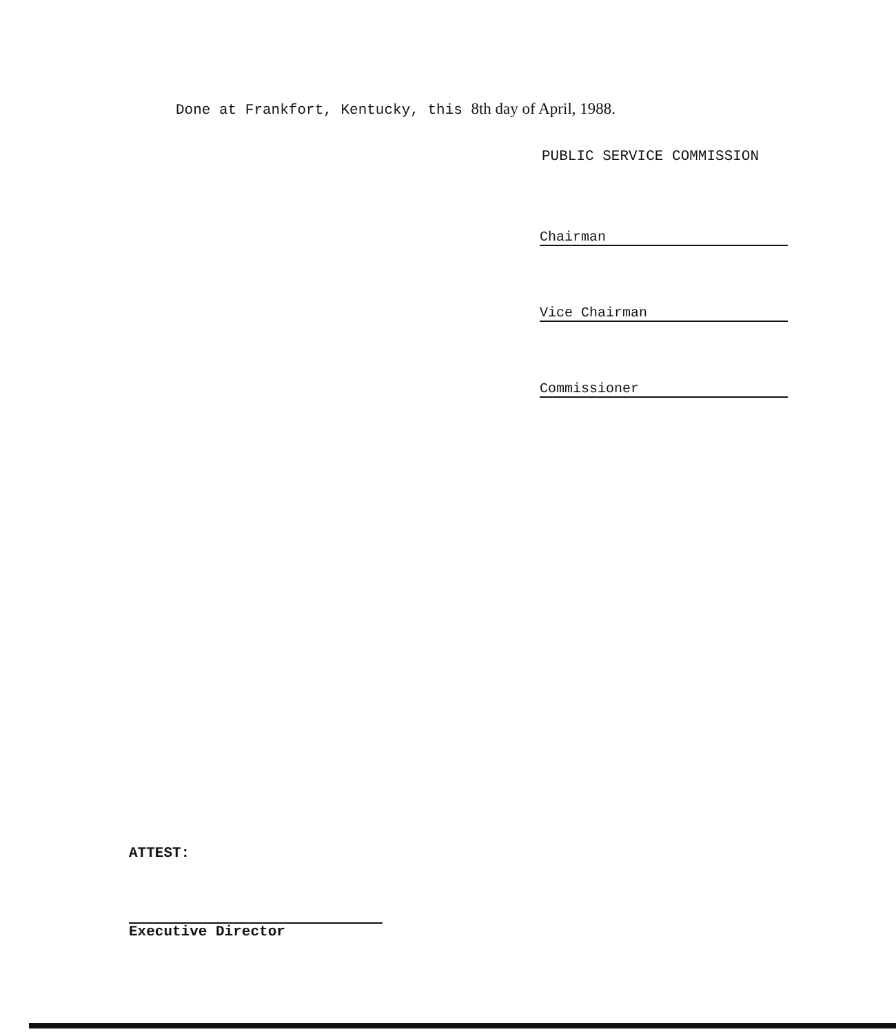Done at Frankfort, Kentucky, this 8th day of April, 1988.
PUBLIC SERVICE COMMISSION
Chairman
Vice Chairman
Commissioner
ATTEST:
Executive Director